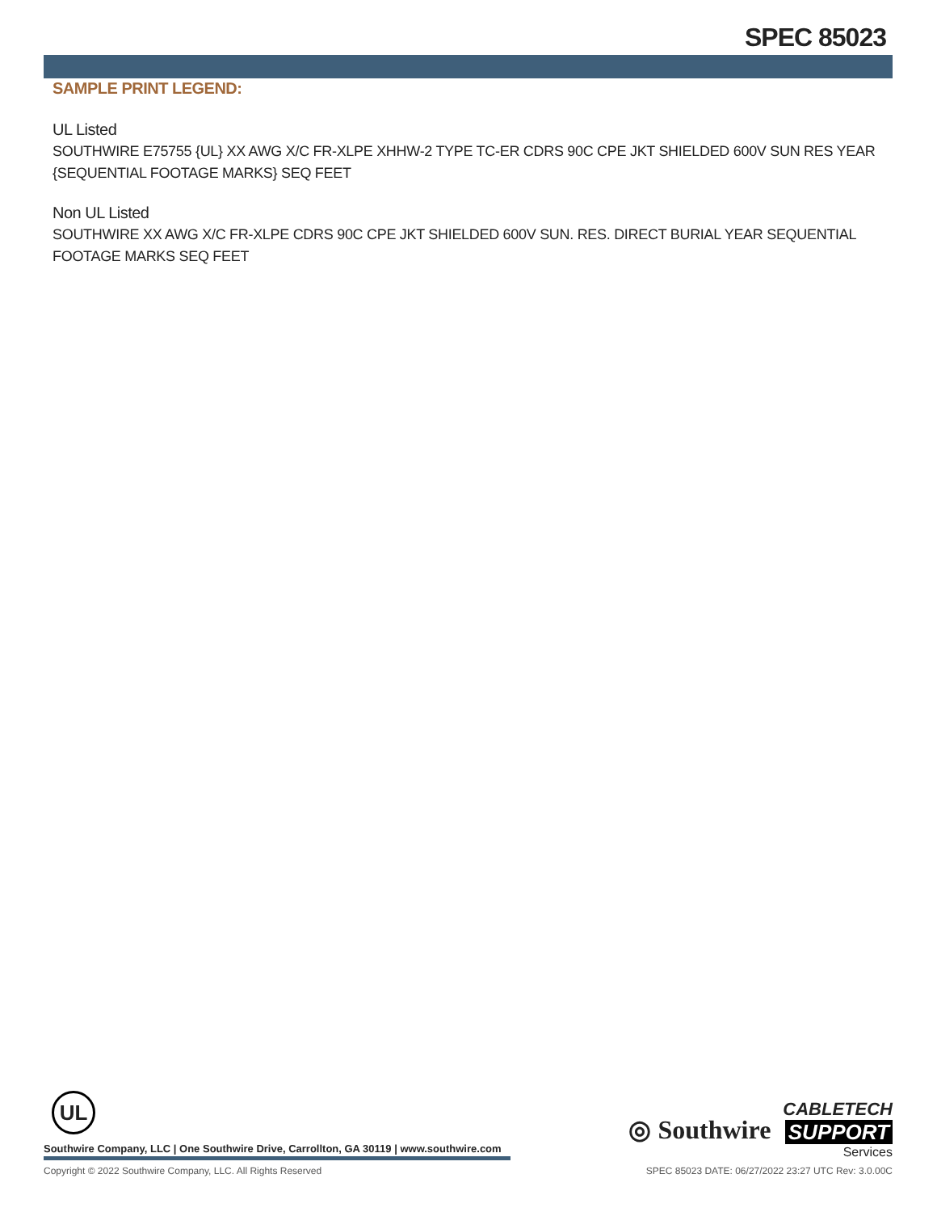SPEC 85023
SAMPLE PRINT LEGEND:
UL Listed
SOUTHWIRE E75755 {UL} XX AWG X/C FR-XLPE XHHW-2 TYPE TC-ER CDRS 90C CPE JKT SHIELDED 600V SUN RES YEAR {SEQUENTIAL FOOTAGE MARKS} SEQ FEET
Non UL Listed
SOUTHWIRE XX AWG X/C FR-XLPE CDRS 90C CPE JKT SHIELDED 600V SUN. RES. DIRECT BURIAL YEAR SEQUENTIAL FOOTAGE MARKS SEQ FEET
UL
Southwire Company, LLC | One Southwire Drive, Carrollton, GA 30119 | www.southwire.com
◎ Southwire CABLETECH
SUPPORT
Services
Copyright © 2022 Southwire Company, LLC. All Rights Reserved SPEC 85023 DATE: 06/27/2022 23:27 UTC Rev: 3.0.00C